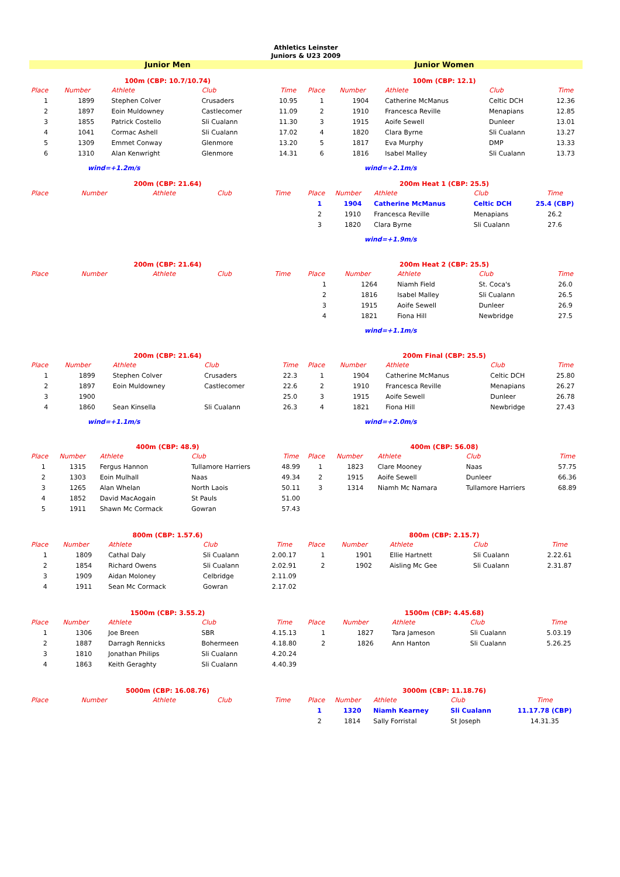Athletics Leinster
Juniors & U23 2009
Junior Men Junior Women
100m (CBP: 10.7/10.74)
| Place | Number | Athlete | Club | Time |
| --- | --- | --- | --- | --- |
| 1 | 1899 | Stephen Colver | Crusaders | 10.95 |
| 2 | 1897 | Eoin Muldowney | Castlecomer | 11.09 |
| 3 | 1855 | Patrick Costello | Sli Cualann | 11.30 |
| 4 | 1041 | Cormac Ashell | Sli Cualann | 17.02 |
| 5 | 1309 | Emmet Conway | Glenmore | 13.20 |
| 6 | 1310 | Alan Kenwright | Glenmore | 14.31 |
wind=+1.2m/s
100m (CBP: 12.1)
| Place | Number | Athlete | Club | Time |
| --- | --- | --- | --- | --- |
| 1 | 1904 | Catherine McManus | Celtic DCH | 12.36 |
| 2 | 1910 | Francesca Reville | Menapians | 12.85 |
| 3 | 1915 | Aoife Sewell | Dunleer | 13.01 |
| 4 | 1820 | Clara Byrne | Sli Cualann | 13.27 |
| 5 | 1817 | Eva Murphy | DMP | 13.33 |
| 6 | 1816 | Isabel Malley | Sli Cualann | 13.73 |
wind=+2.1m/s
200m (CBP: 21.64)
| Place | Number | Athlete | Club | Time |
| --- | --- | --- | --- | --- |
200m Heat 1 (CBP: 25.5)
| Place | Number | Athlete | Club | Time |
| --- | --- | --- | --- | --- |
| 1 | 1904 | Catherine McManus | Celtic DCH | 25.4 (CBP) |
| 2 | 1910 | Francesca Reville | Menapians | 26.2 |
| 3 | 1820 | Clara Byrne | Sli Cualann | 27.6 |
wind=+1.9m/s
200m (CBP: 21.64)
| Place | Number | Athlete | Club | Time |
| --- | --- | --- | --- | --- |
200m Heat 2 (CBP: 25.5)
| Place | Number | Athlete | Club | Time |
| --- | --- | --- | --- | --- |
| 1 | 1264 | Niamh Field | St. Coca's | 26.0 |
| 2 | 1816 | Isabel Malley | Sli Cualann | 26.5 |
| 3 | 1915 | Aoife Sewell | Dunleer | 26.9 |
| 4 | 1821 | Fiona Hill | Newbridge | 27.5 |
wind=+1.1m/s
200m (CBP: 21.64)
| Place | Number | Athlete | Club | Time |
| --- | --- | --- | --- | --- |
| 1 | 1899 | Stephen Colver | Crusaders | 22.3 |
| 2 | 1897 | Eoin Muldowney | Castlecomer | 22.6 |
| 3 | 1900 | | | 25.0 |
| 4 | 1860 | Sean Kinsella | Sli Cualann | 26.3 |
wind=+1.1m/s
200m Final (CBP: 25.5)
| Place | Number | Athlete | Club | Time |
| --- | --- | --- | --- | --- |
| 1 | 1904 | Catherine McManus | Celtic DCH | 25.80 |
| 2 | 1910 | Francesca Reville | Menapians | 26.27 |
| 3 | 1915 | Aoife Sewell | Dunleer | 26.78 |
| 4 | 1821 | Fiona Hill | Newbridge | 27.43 |
wind=+2.0m/s
400m (CBP: 48.9)
| Place | Number | Athlete | Club | Time |
| --- | --- | --- | --- | --- |
| 1 | 1315 | Fergus Hannon | Tullamore Harriers | 48.99 |
| 2 | 1303 | Eoin Mulhall | Naas | 49.34 |
| 3 | 1265 | Alan Whelan | North Laois | 50.11 |
| 4 | 1852 | David MacAogain | St Pauls | 51.00 |
| 5 | 1911 | Shawn Mc Cormack | Gowran | 57.43 |
400m (CBP: 56.08)
| Place | Number | Athlete | Club | Time |
| --- | --- | --- | --- | --- |
| 1 | 1823 | Clare Mooney | Naas | 57.75 |
| 2 | 1915 | Aoife Sewell | Dunleer | 66.36 |
| 3 | 1314 | Niamh Mc Namara | Tullamore Harriers | 68.89 |
800m (CBP: 1.57.6)
| Place | Number | Athlete | Club | Time |
| --- | --- | --- | --- | --- |
| 1 | 1809 | Cathal Daly | Sli Cualann | 2.00.17 |
| 2 | 1854 | Richard Owens | Sli Cualann | 2.02.91 |
| 3 | 1909 | Aidan Moloney | Celbridge | 2.11.09 |
| 4 | 1911 | Sean Mc Cormack | Gowran | 2.17.02 |
800m (CBP: 2.15.7)
| Place | Number | Athlete | Club | Time |
| --- | --- | --- | --- | --- |
| 1 | 1901 | Ellie Hartnett | Sli Cualann | 2.22.61 |
| 2 | 1902 | Aisling Mc Gee | Sli Cualann | 2.31.87 |
1500m (CBP: 3.55.2)
| Place | Number | Athlete | Club | Time |
| --- | --- | --- | --- | --- |
| 1 | 1306 | Joe Breen | SBR | 4.15.13 |
| 2 | 1887 | Darragh Rennicks | Bohermeen | 4.18.80 |
| 3 | 1810 | Jonathan Philips | Sli Cualann | 4.20.24 |
| 4 | 1863 | Keith Geraghty | Sli Cualann | 4.40.39 |
1500m (CBP: 4.45.68)
| Place | Number | Athlete | Club | Time |
| --- | --- | --- | --- | --- |
| 1 | 1827 | Tara Jameson | Sli Cualann | 5.03.19 |
| 2 | 1826 | Ann Hanton | Sli Cualann | 5.26.25 |
5000m (CBP: 16.08.76)
| Place | Number | Athlete | Club | Time |
| --- | --- | --- | --- | --- |
3000m (CBP: 11.18.76)
| Place | Number | Athlete | Club | Time |
| --- | --- | --- | --- | --- |
| 1 | 1320 | Niamh Kearney | Sli Cualann | 11.17.78 (CBP) |
| 2 | 1814 | Sally Forristal | St Joseph | 14.31.35 |